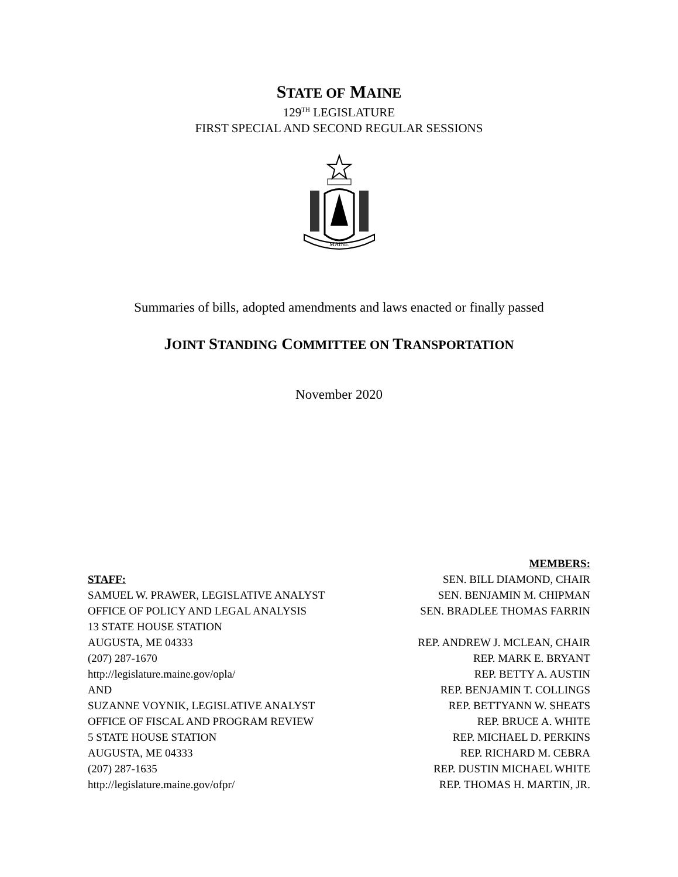STATE OF MAINE
129<sup>TH</sup> LEGISLATURE
FIRST SPECIAL AND SECOND REGULAR SESSIONS
MAINE
Summaries of bills, adopted amendments and laws enacted or finally passed
JOINT STANDING COMMITTEE ON TRANSPORTATION
November 2020
STAFF:
SAMUEL W. PRAWER, LEGISLATIVE ANALYST
OFFICE OF POLICY AND LEGAL ANALYSIS
13 STATE HOUSE STATION
AUGUSTA, ME 04333
(207) 287-1670
http://legislature.maine.gov/opla/
AND
SUZANNE VOYNIK, LEGISLATIVE ANALYST
OFFICE OF FISCAL AND PROGRAM REVIEW
5 STATE HOUSE STATION
AUGUSTA, ME 04333
(207) 287-1635
http://legislature.maine.gov/ofpr/
MEMBERS:
SEN. BILL DIAMOND, CHAIR
SEN. BENJAMIN M. CHIPMAN
SEN. BRADLEE THOMAS FARRIN
REP. ANDREW J. MCLEAN, CHAIR
REP. MARK E. BRYANT
REP. BETTY A. AUSTIN
REP. BENJAMIN T. COLLINGS
REP. BETTYANN W. SHEATS
REP. BRUCE A. WHITE
REP. MICHAEL D. PERKINS
REP. RICHARD M. CEBRA
REP. DUSTIN MICHAEL WHITE
REP. THOMAS H. MARTIN, JR.